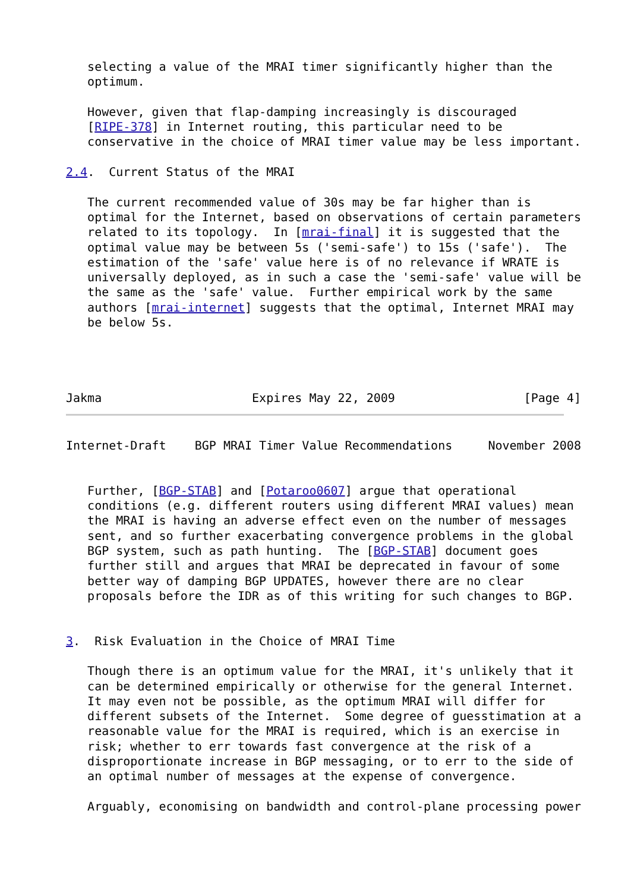selecting a value of the MRAI timer significantly higher than the
   optimum.

   However, given that flap-damping increasingly is discouraged
   [RIPE-378] in Internet routing, this particular need to be
   conservative in the choice of MRAI timer value may be less important.

2.4.  Current Status of the MRAI

   The current recommended value of 30s may be far higher than is
   optimal for the Internet, based on observations of certain parameters
   related to its topology.  In [mrai-final] it is suggested that the
   optimal value may be between 5s ('semi-safe') to 15s ('safe').  The
   estimation of the 'safe' value here is of no relevance if WRATE is
   universally deployed, as in such a case the 'semi-safe' value will be
   the same as the 'safe' value.  Further empirical work by the same
   authors [mrai-internet] suggests that the optimal, Internet MRAI may
   be below 5s.




Jakma                     Expires May 22, 2009                  [Page 4]
Internet-Draft    BGP MRAI Timer Value Recommendations     November 2008


   Further, [BGP-STAB] and [Potaroo0607] argue that operational
   conditions (e.g. different routers using different MRAI values) mean
   the MRAI is having an adverse effect even on the number of messages
   sent, and so further exacerbating convergence problems in the global
   BGP system, such as path hunting.  The [BGP-STAB] document goes
   further still and argues that MRAI be deprecated in favour of some
   better way of damping BGP UPDATES, however there are no clear
   proposals before the IDR as of this writing for such changes to BGP.


3.  Risk Evaluation in the Choice of MRAI Time

   Though there is an optimum value for the MRAI, it's unlikely that it
   can be determined empirically or otherwise for the general Internet.
   It may even not be possible, as the optimum MRAI will differ for
   different subsets of the Internet.  Some degree of guesstimation at a
   reasonable value for the MRAI is required, which is an exercise in
   risk; whether to err towards fast convergence at the risk of a
   disproportionate increase in BGP messaging, or to err to the side of
   an optimal number of messages at the expense of convergence.

   Arguably, economising on bandwidth and control-plane processing power